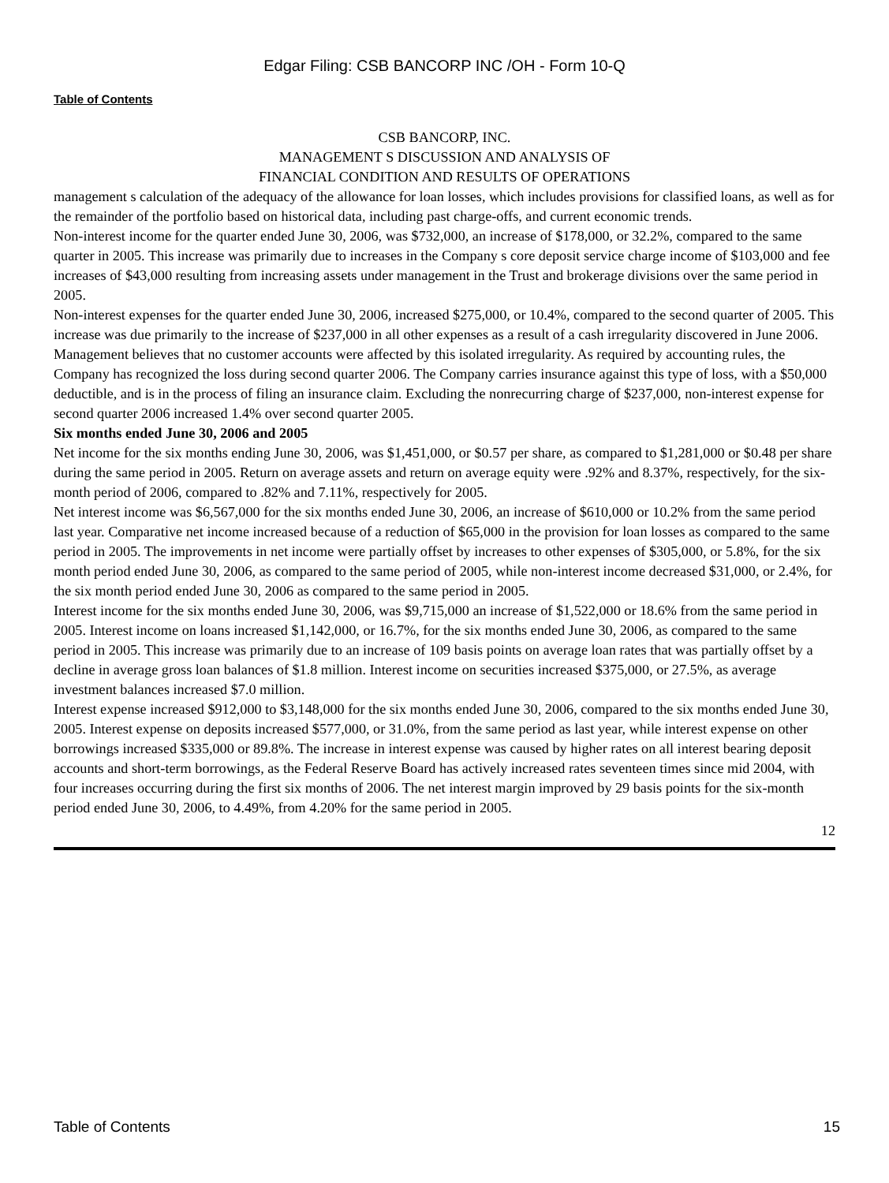Edgar Filing: CSB BANCORP INC /OH - Form 10-Q
Table of Contents
CSB BANCORP, INC.
MANAGEMENT S DISCUSSION AND ANALYSIS OF
FINANCIAL CONDITION AND RESULTS OF OPERATIONS
management s calculation of the adequacy of the allowance for loan losses, which includes provisions for classified loans, as well as for the remainder of the portfolio based on historical data, including past charge-offs, and current economic trends.
Non-interest income for the quarter ended June 30, 2006, was $732,000, an increase of $178,000, or 32.2%, compared to the same quarter in 2005. This increase was primarily due to increases in the Company s core deposit service charge income of $103,000 and fee increases of $43,000 resulting from increasing assets under management in the Trust and brokerage divisions over the same period in 2005.
Non-interest expenses for the quarter ended June 30, 2006, increased $275,000, or 10.4%, compared to the second quarter of 2005. This increase was due primarily to the increase of $237,000 in all other expenses as a result of a cash irregularity discovered in June 2006. Management believes that no customer accounts were affected by this isolated irregularity. As required by accounting rules, the Company has recognized the loss during second quarter 2006. The Company carries insurance against this type of loss, with a $50,000 deductible, and is in the process of filing an insurance claim. Excluding the nonrecurring charge of $237,000, non-interest expense for second quarter 2006 increased 1.4% over second quarter 2005.
Six months ended June 30, 2006 and 2005
Net income for the six months ending June 30, 2006, was $1,451,000, or $0.57 per share, as compared to $1,281,000 or $0.48 per share during the same period in 2005. Return on average assets and return on average equity were .92% and 8.37%, respectively, for the six-month period of 2006, compared to .82% and 7.11%, respectively for 2005.
Net interest income was $6,567,000 for the six months ended June 30, 2006, an increase of $610,000 or 10.2% from the same period last year. Comparative net income increased because of a reduction of $65,000 in the provision for loan losses as compared to the same period in 2005. The improvements in net income were partially offset by increases to other expenses of $305,000, or 5.8%, for the six month period ended June 30, 2006, as compared to the same period of 2005, while non-interest income decreased $31,000, or 2.4%, for the six month period ended June 30, 2006 as compared to the same period in 2005.
Interest income for the six months ended June 30, 2006, was $9,715,000 an increase of $1,522,000 or 18.6% from the same period in 2005. Interest income on loans increased $1,142,000, or 16.7%, for the six months ended June 30, 2006, as compared to the same period in 2005. This increase was primarily due to an increase of 109 basis points on average loan rates that was partially offset by a decline in average gross loan balances of $1.8 million. Interest income on securities increased $375,000, or 27.5%, as average investment balances increased $7.0 million.
Interest expense increased $912,000 to $3,148,000 for the six months ended June 30, 2006, compared to the six months ended June 30, 2005. Interest expense on deposits increased $577,000, or 31.0%, from the same period as last year, while interest expense on other borrowings increased $335,000 or 89.8%. The increase in interest expense was caused by higher rates on all interest bearing deposit accounts and short-term borrowings, as the Federal Reserve Board has actively increased rates seventeen times since mid 2004, with four increases occurring during the first six months of 2006. The net interest margin improved by 29 basis points for the six-month period ended June 30, 2006, to 4.49%, from 4.20% for the same period in 2005.
12
Table of Contents 15